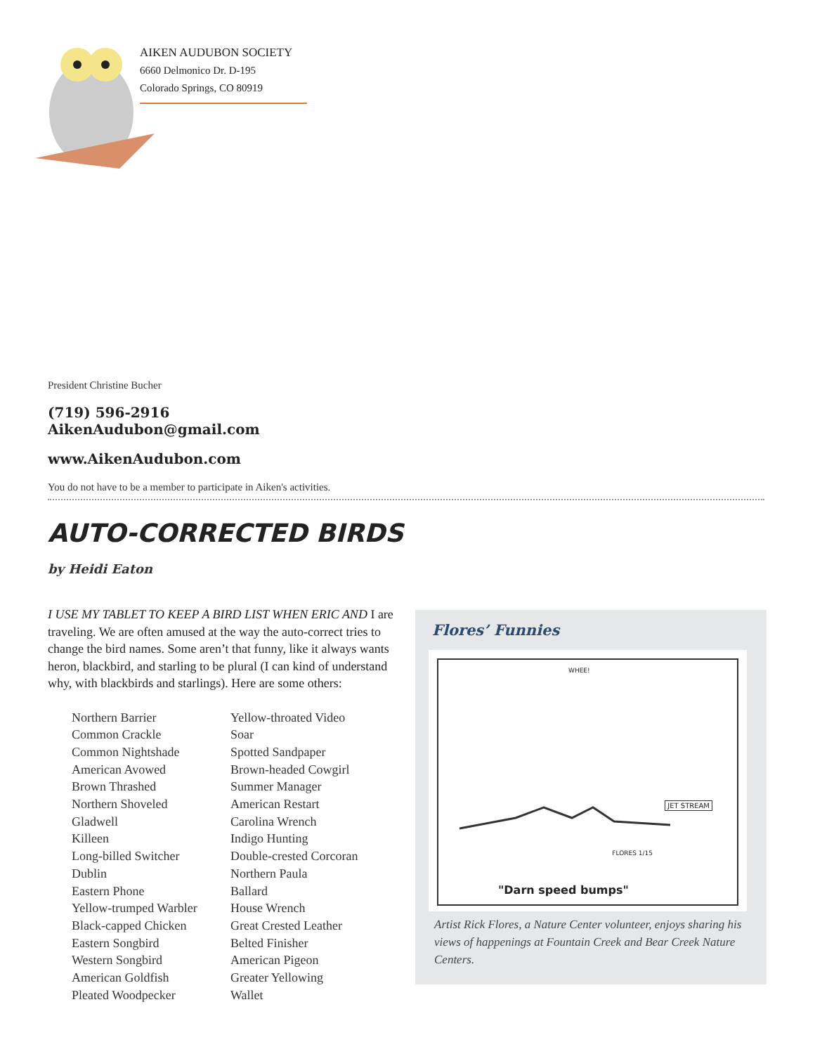AIKEN AUDUBON SOCIETY
6660 Delmonico Dr. D-195
Colorado Springs, CO 80919
President Christine Bucher
(719) 596-2916
AikenAudubon@gmail.com
www.AikenAudubon.com
You do not have to be a member to participate in Aiken's activities.
AUTO-CORRECTED BIRDS
by Heidi Eaton
I USE MY TABLET TO KEEP A BIRD LIST WHEN ERIC AND I are traveling. We are often amused at the way the auto-correct tries to change the bird names. Some aren’t that funny, like it always wants heron, blackbird, and starling to be plural (I can kind of understand why, with blackbirds and starlings). Here are some others:
Northern Barrier
Common Crackle
Common Nightshade
American Avowed
Brown Thrashed
Northern Shoveled
Gladwell
Killeen
Long-billed Switcher
Dublin
Eastern Phone
Yellow-trumped Warbler
Black-capped Chicken
Eastern Songbird
Western Songbird
American Goldfish
Pleated Woodpecker
Yellow-throated Video
Soar
Spotted Sandpaper
Brown-headed Cowgirl
Summer Manager
American Restart
Carolina Wrench
Indigo Hunting
Double-crested Corcoran
Northern Paula
Ballard
House Wrench
Great Crested Leather
Belted Finisher
American Pigeon
Greater Yellowing
Wallet
Flores’ Funnies
WHEE!
JET STREAM
FLORES 1/15
"Darn speed bumps"
Artist Rick Flores, a Nature Center volunteer, enjoys sharing his views of happenings at Fountain Creek and Bear Creek Nature Centers.